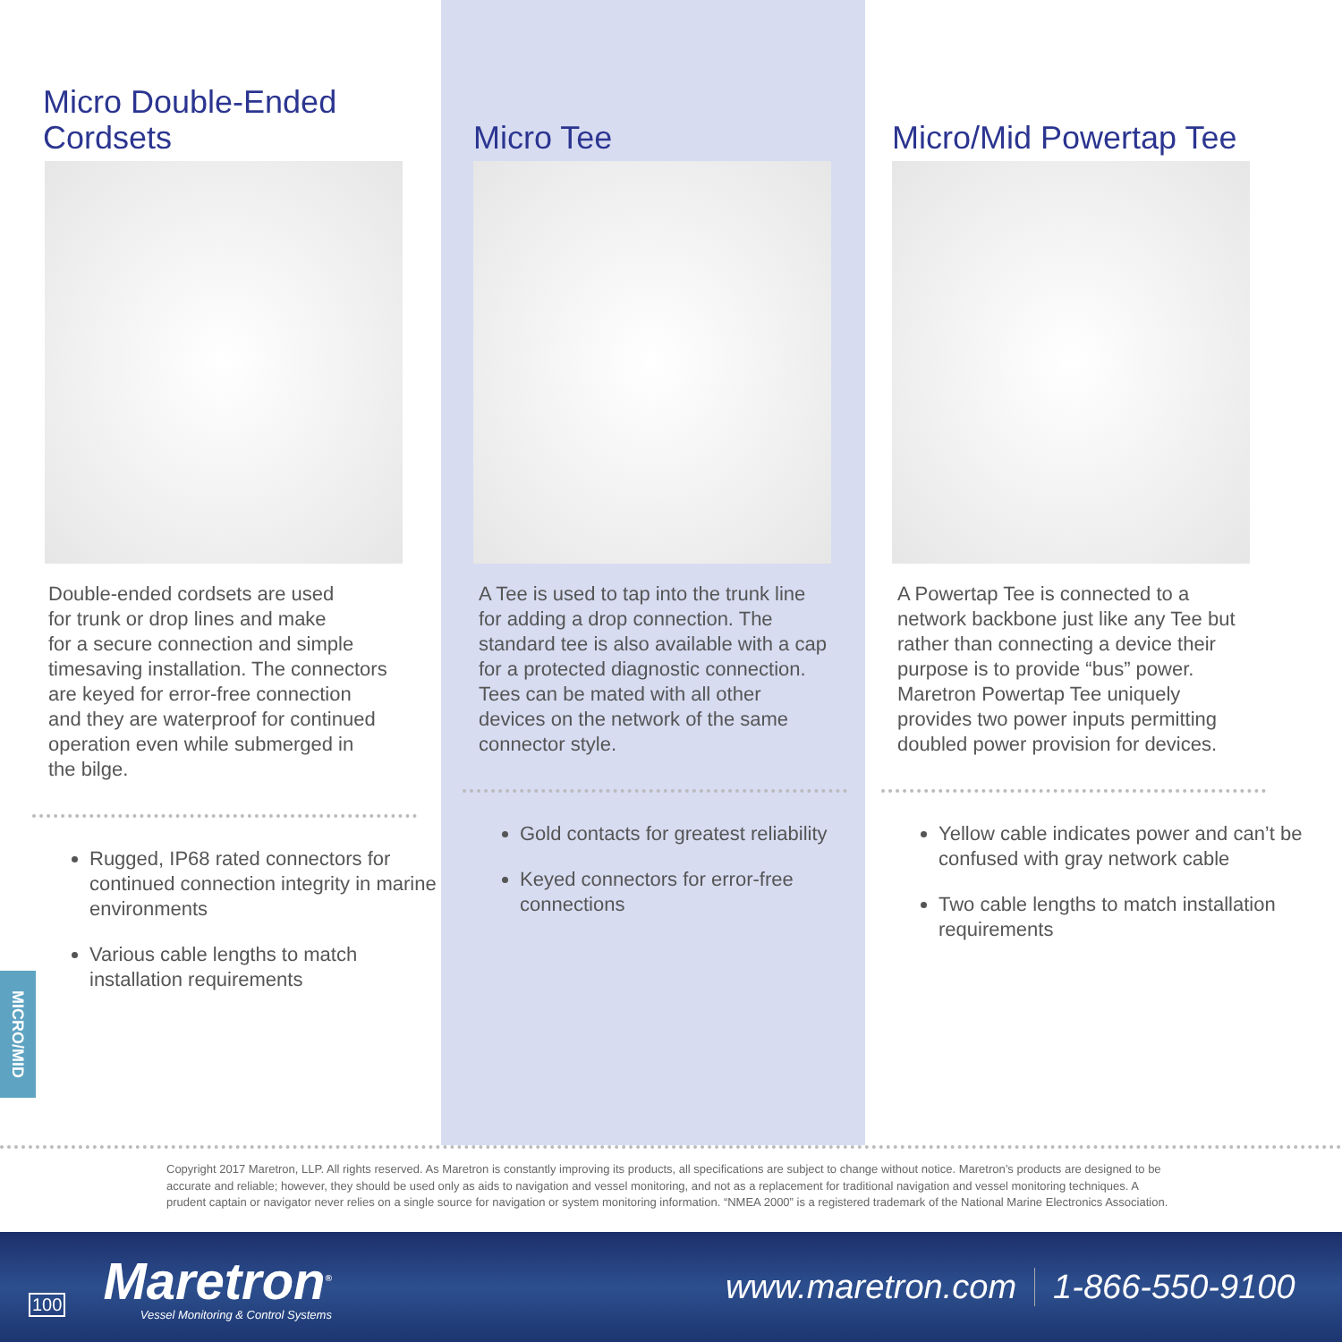Micro Double-Ended
Cordsets
Double-ended cordsets are used
for trunk or drop lines and make
for a secure connection and simple
timesaving installation. The connectors
are keyed for error-free connection
and they are waterproof for continued
operation even while submerged in
the bilge.
Rugged, IP68 rated connectors for continued connection integrity in marine environments
Various cable lengths to match installation requirements
Micro Tee
A Tee is used to tap into the trunk line
for adding a drop connection. The
standard tee is also available with a cap
for a protected diagnostic connection.
Tees can be mated with all other
devices on the network of the same
connector style.
Gold contacts for greatest reliability
Keyed connectors for error-free connections
Micro/Mid Powertap Tee
A Powertap Tee is connected to a
network backbone just like any Tee but
rather than connecting a device their
purpose is to provide “bus” power.
Maretron Powertap Tee uniquely
provides two power inputs permitting
doubled power provision for devices.
Yellow cable indicates power and can’t be confused with gray network cable
Two cable lengths to match installation requirements
MICRO/MID
Copyright 2017 Maretron, LLP. All rights reserved. As Maretron is constantly improving its products, all specifications are subject to change without notice. Maretron’s products are designed to be accurate and reliable; however, they should be used only as aids to navigation and vessel monitoring, and not as a replacement for traditional navigation and vessel monitoring techniques. A prudent captain or navigator never relies on a single source for navigation or system monitoring information. “NMEA 2000” is a registered trademark of the National Marine Electronics Association.
100
Maretron<sup>®</sup>
Vessel Monitoring & Control Systems
www.maretron.com 1-866-550-9100